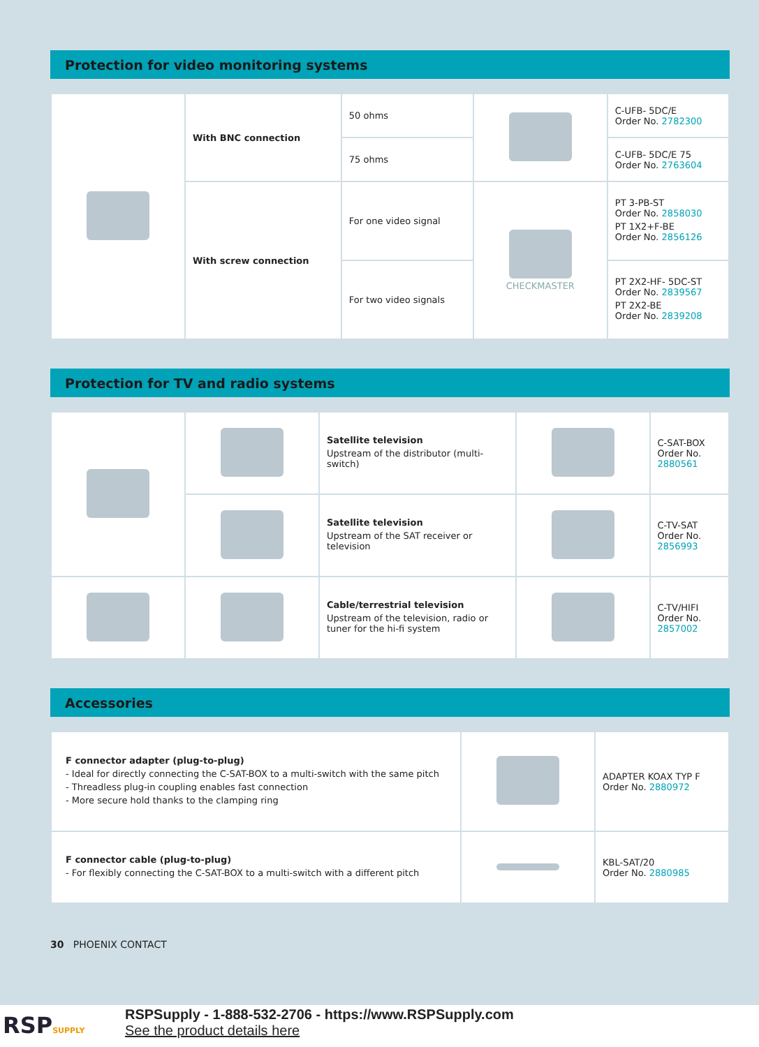Protection for video monitoring systems
| | With BNC connection | 50 ohms | | C-UFB- 5DC/E Order No. 2782300 |
| | | 75 ohms | | C-UFB- 5DC/E 75 Order No. 2763604 |
| | With screw connection | For one video signal | CHECKMASTER | PT 3-PB-ST Order No. 2858030 PT 1X2+F-BE Order No. 2856126 |
| | | For two video signals | | PT 2X2-HF- 5DC-ST Order No. 2839567 PT 2X2-BE Order No. 2839208 |
Protection for TV and radio systems
| | | Satellite television Upstream of the distributor (multi-switch) | | C-SAT-BOX Order No. 2880561 |
| | | Satellite television Upstream of the SAT receiver or television | | C-TV-SAT Order No. 2856993 |
| | | Cable/terrestrial television Upstream of the television, radio or tuner for the hi-fi system | | C-TV/HIFI Order No. 2857002 |
Accessories
| F connector adapter (plug-to-plug) - Ideal for directly connecting the C-SAT-BOX to a multi-switch with the same pitch - Threadless plug-in coupling enables fast connection - More secure hold thanks to the clamping ring | | ADAPTER KOAX TYP F Order No. 2880972 |
| F connector cable (plug-to-plug) - For flexibly connecting the C-SAT-BOX to a multi-switch with a different pitch | | KBL-SAT/20 Order No. 2880985 |
30 PHOENIX CONTACT
RSPSUPPLY
RSPSupply - 1-888-532-2706 - https://www.RSPSupply.com
See the product details here